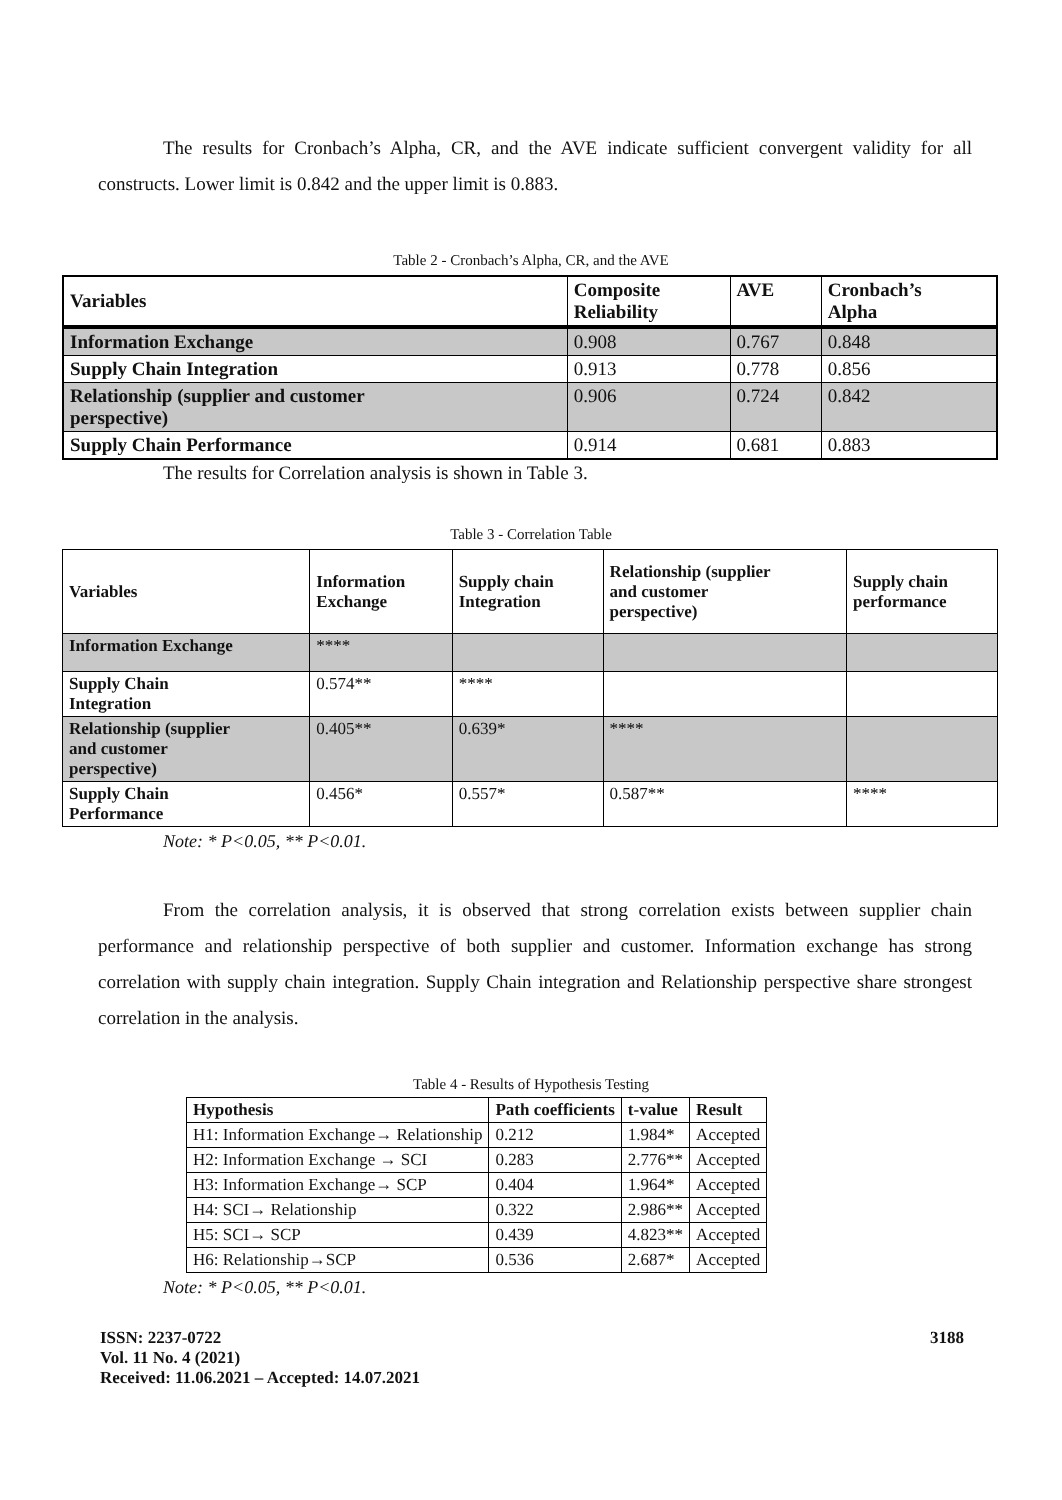The results for Cronbach’s Alpha, CR, and the AVE indicate sufficient convergent validity for all constructs. Lower limit is 0.842 and the upper limit is 0.883.
Table 2 - Cronbach’s Alpha, CR, and the AVE
| Variables | Composite Reliability | AVE | Cronbach’s Alpha |
| --- | --- | --- | --- |
| Information Exchange | 0.908 | 0.767 | 0.848 |
| Supply Chain Integration | 0.913 | 0.778 | 0.856 |
| Relationship (supplier and customer perspective) | 0.906 | 0.724 | 0.842 |
| Supply Chain Performance | 0.914 | 0.681 | 0.883 |
The results for Correlation analysis is shown in Table 3.
Table 3 - Correlation Table
| Variables | Information Exchange | Supply chain Integration | Relationship (supplier and customer perspective) | Supply chain performance |
| --- | --- | --- | --- | --- |
| Information Exchange | **** | | | |
| Supply Chain Integration | 0.574** | **** | | |
| Relationship (supplier and customer perspective) | 0.405** | 0.639* | **** | |
| Supply Chain Performance | 0.456* | 0.557* | 0.587** | **** |
Note: * P<0.05, ** P<0.01.
From the correlation analysis, it is observed that strong correlation exists between supplier chain performance and relationship perspective of both supplier and customer. Information exchange has strong correlation with supply chain integration. Supply Chain integration and Relationship perspective share strongest correlation in the analysis.
Table 4 - Results of Hypothesis Testing
| Hypothesis | Path coefficients | t-value | Result |
| --- | --- | --- | --- |
| H1: Information Exchange→ Relationship | 0.212 | 1.984* | Accepted |
| H2: Information Exchange → SCI | 0.283 | 2.776** | Accepted |
| H3: Information Exchange→ SCP | 0.404 | 1.964* | Accepted |
| H4: SCI→ Relationship | 0.322 | 2.986** | Accepted |
| H5: SCI→ SCP | 0.439 | 4.823** | Accepted |
| H6: Relationship→SCP | 0.536 | 2.687* | Accepted |
Note: * P<0.05, ** P<0.01.
ISSN: 2237-0722
Vol. 11 No. 4 (2021)
Received: 11.06.2021 – Accepted: 14.07.2021
3188